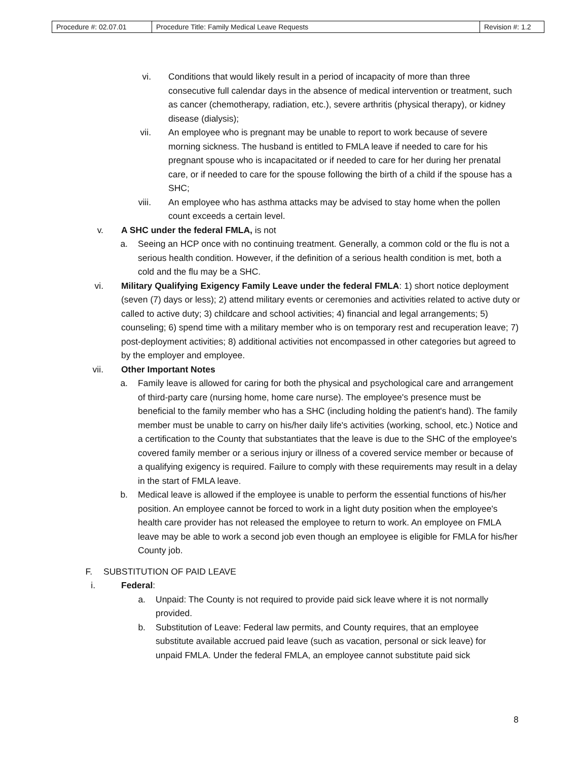| Procedure #: 02.07.01 | Procedure Title: Family Medical Leave Requests | Revision #: 1.2 |
vi. Conditions that would likely result in a period of incapacity of more than three consecutive full calendar days in the absence of medical intervention or treatment, such as cancer (chemotherapy, radiation, etc.), severe arthritis (physical therapy), or kidney disease (dialysis);
vii. An employee who is pregnant may be unable to report to work because of severe morning sickness. The husband is entitled to FMLA leave if needed to care for his pregnant spouse who is incapacitated or if needed to care for her during her prenatal care, or if needed to care for the spouse following the birth of a child if the spouse has a SHC;
viii. An employee who has asthma attacks may be advised to stay home when the pollen count exceeds a certain level.
v. A SHC under the federal FMLA, is not
a. Seeing an HCP once with no continuing treatment. Generally, a common cold or the flu is not a serious health condition. However, if the definition of a serious health condition is met, both a cold and the flu may be a SHC.
vi. Military Qualifying Exigency Family Leave under the federal FMLA: 1) short notice deployment (seven (7) days or less); 2) attend military events or ceremonies and activities related to active duty or called to active duty; 3) childcare and school activities; 4) financial and legal arrangements; 5) counseling; 6) spend time with a military member who is on temporary rest and recuperation leave; 7) post-deployment activities; 8) additional activities not encompassed in other categories but agreed to by the employer and employee.
vii. Other Important Notes
a. Family leave is allowed for caring for both the physical and psychological care and arrangement of third-party care (nursing home, home care nurse). The employee's presence must be beneficial to the family member who has a SHC (including holding the patient's hand). The family member must be unable to carry on his/her daily life's activities (working, school, etc.) Notice and a certification to the County that substantiates that the leave is due to the SHC of the employee's covered family member or a serious injury or illness of a covered service member or because of a qualifying exigency is required. Failure to comply with these requirements may result in a delay in the start of FMLA leave.
b. Medical leave is allowed if the employee is unable to perform the essential functions of his/her position. An employee cannot be forced to work in a light duty position when the employee's health care provider has not released the employee to return to work. An employee on FMLA leave may be able to work a second job even though an employee is eligible for FMLA for his/her County job.
F. SUBSTITUTION OF PAID LEAVE
i. Federal:
a. Unpaid: The County is not required to provide paid sick leave where it is not normally provided.
b. Substitution of Leave: Federal law permits, and County requires, that an employee substitute available accrued paid leave (such as vacation, personal or sick leave) for unpaid FMLA. Under the federal FMLA, an employee cannot substitute paid sick
8